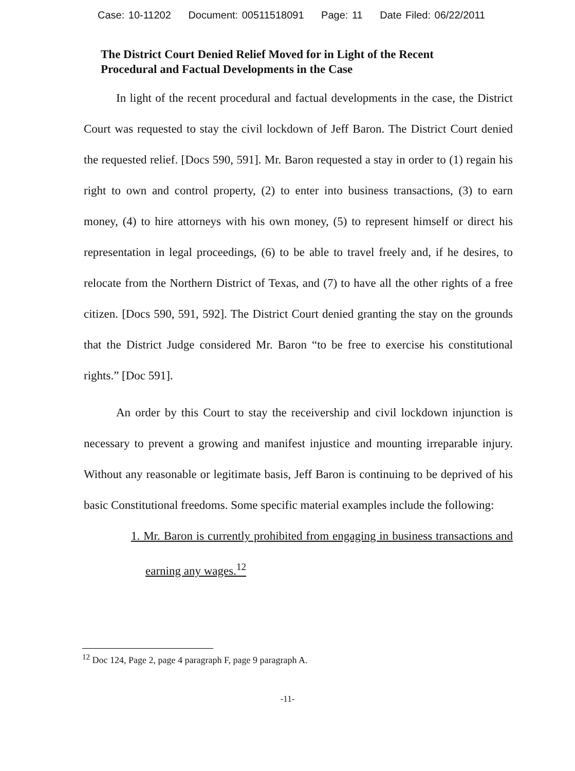Case: 10-11202 Document: 00511518091 Page: 11 Date Filed: 06/22/2011
The District Court Denied Relief Moved for in Light of the Recent Procedural and Factual Developments in the Case
In light of the recent procedural and factual developments in the case, the District Court was requested to stay the civil lockdown of Jeff Baron. The District Court denied the requested relief. [Docs 590, 591]. Mr. Baron requested a stay in order to (1) regain his right to own and control property, (2) to enter into business transactions, (3) to earn money, (4) to hire attorneys with his own money, (5) to represent himself or direct his representation in legal proceedings, (6) to be able to travel freely and, if he desires, to relocate from the Northern District of Texas, and (7) to have all the other rights of a free citizen. [Docs 590, 591, 592]. The District Court denied granting the stay on the grounds that the District Judge considered Mr. Baron “to be free to exercise his constitutional rights.” [Doc 591].
An order by this Court to stay the receivership and civil lockdown injunction is necessary to prevent a growing and manifest injustice and mounting irreparable injury. Without any reasonable or legitimate basis, Jeff Baron is continuing to be deprived of his basic Constitutional freedoms. Some specific material examples include the following:
1. Mr. Baron is currently prohibited from engaging in business transactions and earning any wages.<sup>12</sup>
<sup>12</sup> Doc 124, Page 2, page 4 paragraph F, page 9 paragraph A.
-11-